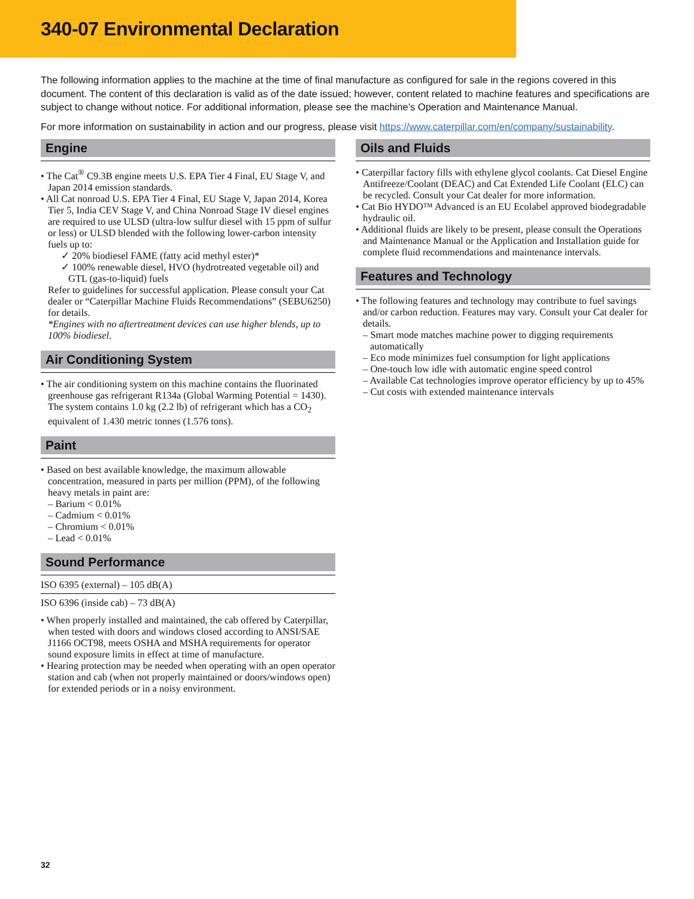340-07 Environmental Declaration
The following information applies to the machine at the time of final manufacture as configured for sale in the regions covered in this document. The content of this declaration is valid as of the date issued; however, content related to machine features and specifications are subject to change without notice. For additional information, please see the machine’s Operation and Maintenance Manual.
For more information on sustainability in action and our progress, please visit https://www.caterpillar.com/en/company/sustainability.
Engine
• The Cat<sup>®</sup> C9.3B engine meets U.S. EPA Tier 4 Final, EU Stage V, and Japan 2014 emission standards.
• All Cat nonroad U.S. EPA Tier 4 Final, EU Stage V, Japan 2014, Korea Tier 5, India CEV Stage V, and China Nonroad Stage IV diesel engines are required to use ULSD (ultra-low sulfur diesel with 15 ppm of sulfur or less) or ULSD blended with the following lower-carbon intensity fuels up to:
✓ 20% biodiesel FAME (fatty acid methyl ester)*
✓ 100% renewable diesel, HVO (hydrotreated vegetable oil) and GTL (gas-to-liquid) fuels
Refer to guidelines for successful application. Please consult your Cat dealer or “Caterpillar Machine Fluids Recommendations” (SEBU6250) for details.
*Engines with no aftertreatment devices can use higher blends, up to 100% biodiesel.
Air Conditioning System
• The air conditioning system on this machine contains the fluorinated greenhouse gas refrigerant R134a (Global Warming Potential = 1430). The system contains 1.0 kg (2.2 lb) of refrigerant which has a CO<sub>2</sub> equivalent of 1.430 metric tonnes (1.576 tons).
Paint
• Based on best available knowledge, the maximum allowable concentration, measured in parts per million (PPM), of the following heavy metals in paint are:
– Barium < 0.01%
– Cadmium < 0.01%
– Chromium < 0.01%
– Lead < 0.01%
Sound Performance
ISO 6395 (external) – 105 dB(A)
ISO 6396 (inside cab) – 73 dB(A)
• When properly installed and maintained, the cab offered by Caterpillar, when tested with doors and windows closed according to ANSI/SAE J1166 OCT98, meets OSHA and MSHA requirements for operator sound exposure limits in effect at time of manufacture.
• Hearing protection may be needed when operating with an open operator station and cab (when not properly maintained or doors/windows open) for extended periods or in a noisy environment.
Oils and Fluids
• Caterpillar factory fills with ethylene glycol coolants. Cat Diesel Engine Antifreeze/Coolant (DEAC) and Cat Extended Life Coolant (ELC) can be recycled. Consult your Cat dealer for more information.
• Cat Bio HYDO™ Advanced is an EU Ecolabel approved biodegradable hydraulic oil.
• Additional fluids are likely to be present, please consult the Operations and Maintenance Manual or the Application and Installation guide for complete fluid recommendations and maintenance intervals.
Features and Technology
• The following features and technology may contribute to fuel savings and/or carbon reduction. Features may vary. Consult your Cat dealer for details.
– Smart mode matches machine power to digging requirements automatically
– Eco mode minimizes fuel consumption for light applications
– One-touch low idle with automatic engine speed control
– Available Cat technologies improve operator efficiency by up to 45%
– Cut costs with extended maintenance intervals
32